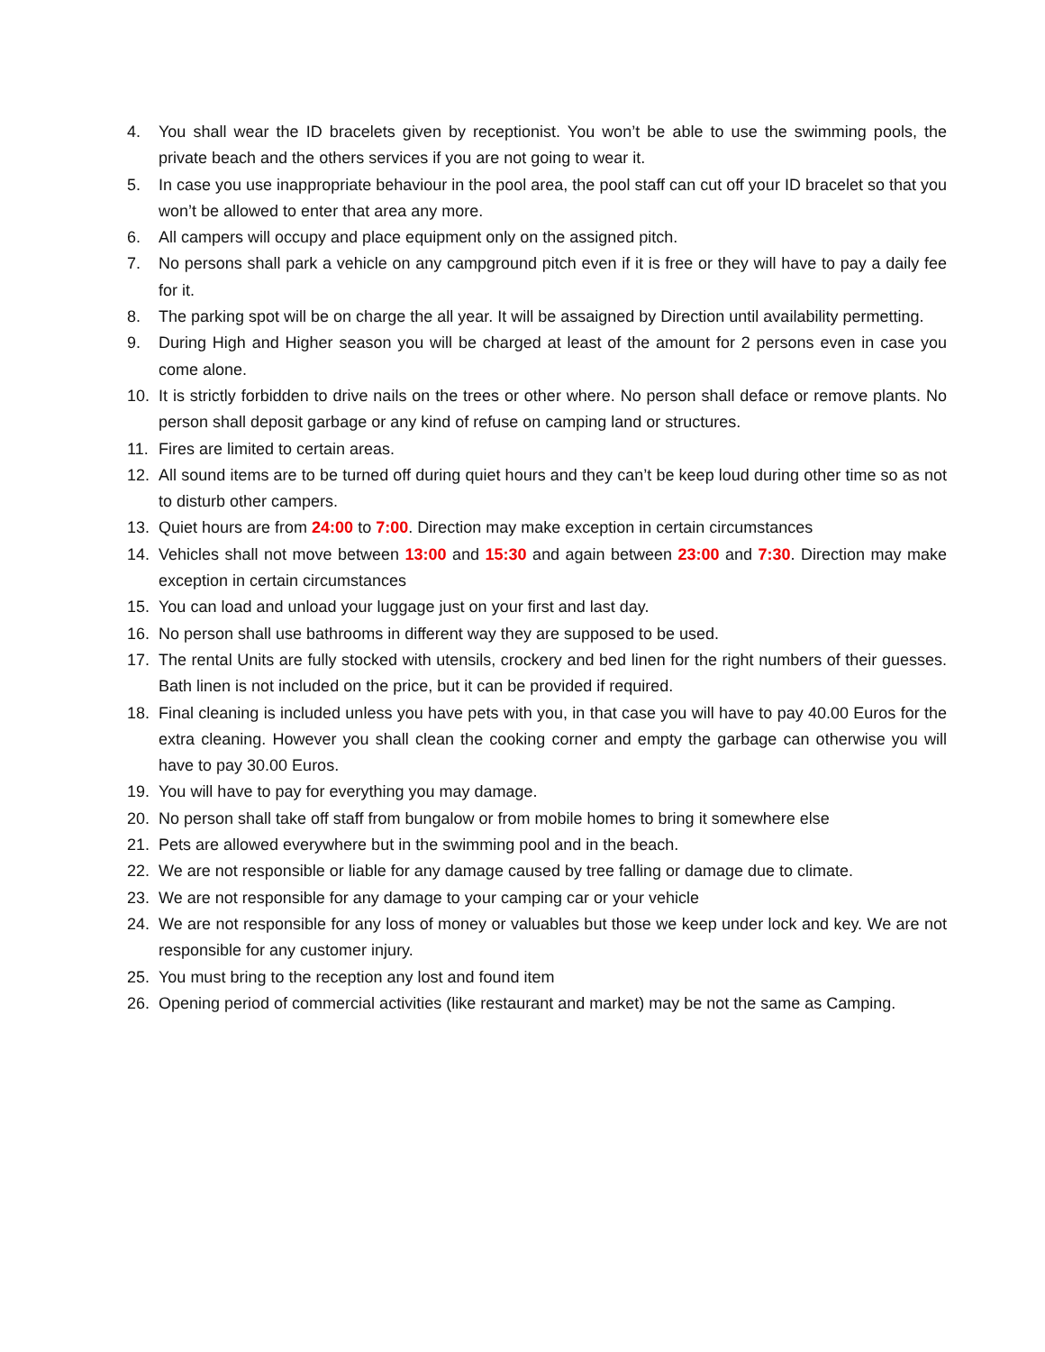4. You shall wear the ID bracelets given by receptionist. You won’t be able to use the swimming pools, the private beach and the others services if you are not going to wear it.
5. In case you use inappropriate behaviour in the pool area, the pool staff can cut off your ID bracelet so that you won’t be allowed to enter that area any more.
6. All campers will occupy and place equipment only on the assigned pitch.
7. No persons shall park a vehicle on any campground pitch even if it is free or they will have to pay a daily fee for it.
8. The parking spot will be on charge the all year. It will be assaigned by Direction until availability permetting.
9. During High and Higher season you will be charged at least of the amount for 2 persons even in case you come alone.
10. It is strictly forbidden to drive nails on the trees or other where. No person shall deface or remove plants. No person shall deposit garbage or any kind of refuse on camping land or structures.
11. Fires are limited to certain areas.
12. All sound items are to be turned off during quiet hours and they can’t be keep loud during other time so as not to disturb other campers.
13. Quiet hours are from 24:00 to 7:00. Direction may make exception in certain circumstances
14. Vehicles shall not move between 13:00 and 15:30 and again between 23:00 and 7:30. Direction may make exception in certain circumstances
15. You can load and unload your luggage just on your first and last day.
16. No person shall use bathrooms in different way they are supposed to be used.
17. The rental Units are fully stocked with utensils, crockery and bed linen for the right numbers of their guesses. Bath linen is not included on the price, but it can be provided if required.
18. Final cleaning is included unless you have pets with you, in that case you will have to pay 40.00 Euros for the extra cleaning. However you shall clean the cooking corner and empty the garbage can otherwise you will have to pay 30.00 Euros.
19. You will have to pay for everything you may damage.
20. No person shall take off staff from bungalow or from mobile homes to bring it somewhere else
21. Pets are allowed everywhere but in the swimming pool and in the beach.
22. We are not responsible or liable for any damage caused by tree falling or damage due to climate.
23. We are not responsible for any damage to your camping car or your vehicle
24. We are not responsible for any loss of money or valuables but those we keep under lock and key. We are not responsible for any customer injury.
25. You must bring to the reception any lost and found item
26. Opening period of commercial activities (like restaurant and market) may be not the same as Camping.